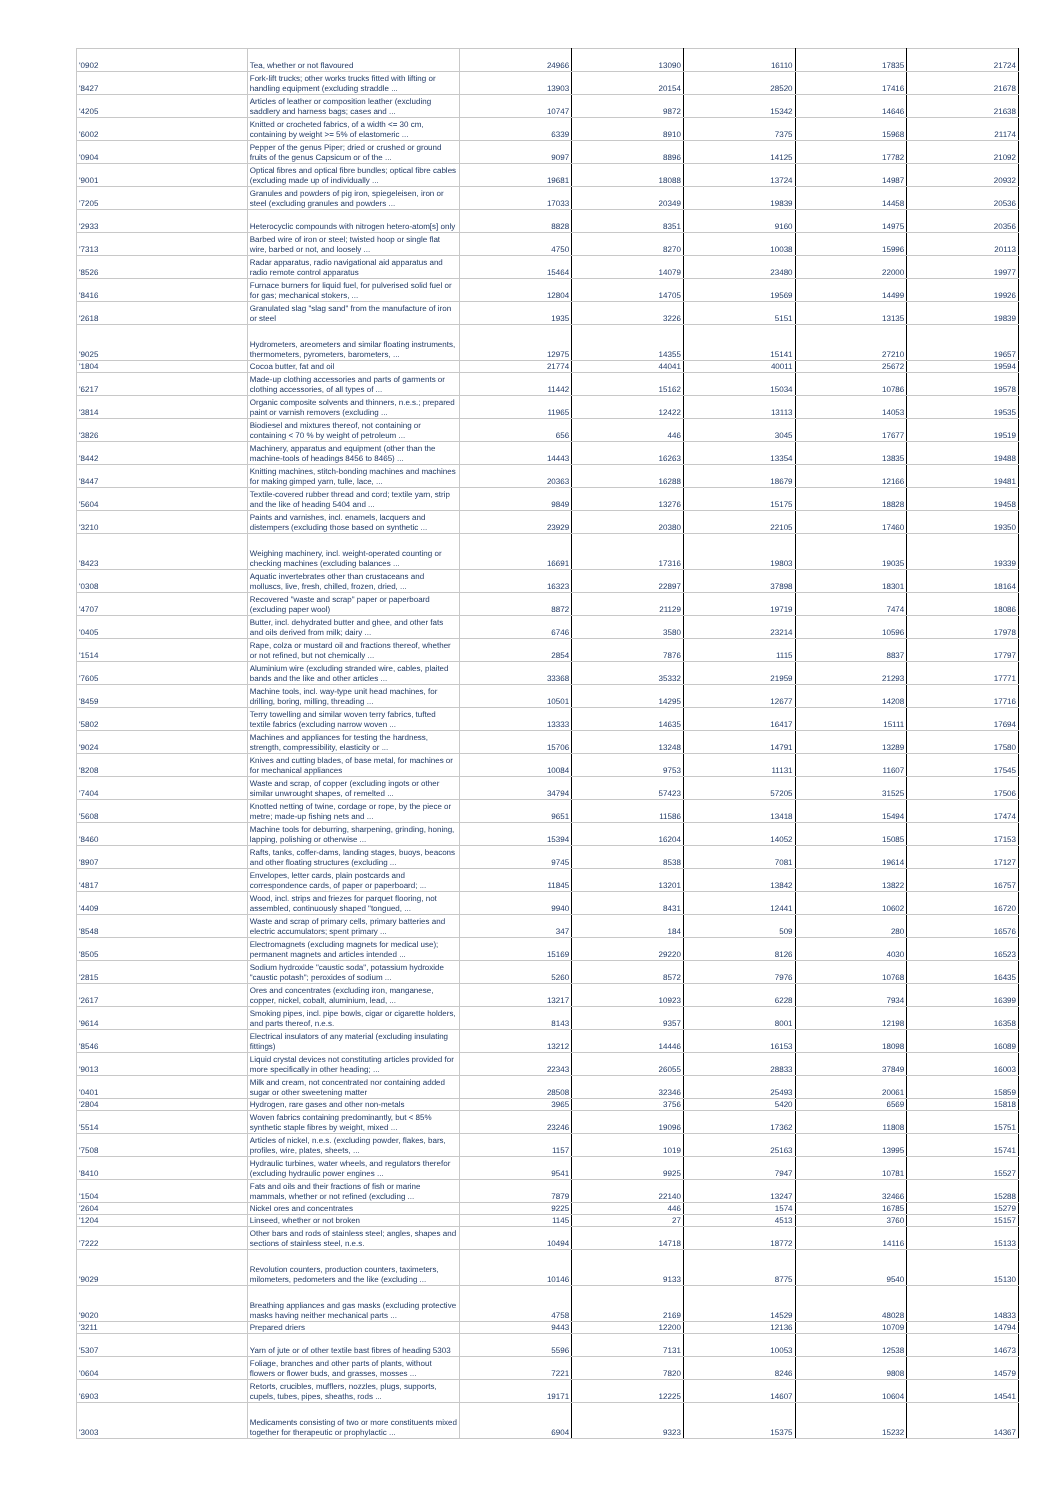| '0902 | Tea, whether or not flavoured | 24966 | 13090 | 16110 | 17835 | 21724 |
| '8427 | Fork-lift trucks; other works trucks fitted with lifting or handling equipment (excluding straddle ... | 13903 | 20154 | 28520 | 17416 | 21678 |
| '4205 | Articles of leather or composition leather (excluding saddlery and harness bags; cases and ... | 10747 | 9872 | 15342 | 14646 | 21638 |
| '6002 | Knitted or crocheted fabrics, of a width <= 30 cm, containing by weight >= 5% of elastomeric ... | 6339 | 8910 | 7375 | 15968 | 21174 |
| '0904 | Pepper of the genus Piper; dried or crushed or ground fruits of the genus Capsicum or of the ... | 9097 | 8896 | 14125 | 17782 | 21092 |
| '9001 | Optical fibres and optical fibre bundles; optical fibre cables (excluding made up of individually ... | 19681 | 18088 | 13724 | 14987 | 20932 |
| '7205 | Granules and powders of pig iron, spiegeleisen, iron or steel (excluding granules and powders ... | 17033 | 20349 | 19839 | 14458 | 20536 |
| '2933 | Heterocyclic compounds with nitrogen hetero-atom[s] only | 8828 | 8351 | 9160 | 14975 | 20356 |
| '7313 | Barbed wire of iron or steel; twisted hoop or single flat wire, barbed or not, and loosely ... | 4750 | 8270 | 10038 | 15996 | 20113 |
| '8526 | Radar apparatus, radio navigational aid apparatus and radio remote control apparatus | 15464 | 14079 | 23480 | 22000 | 19977 |
| '8416 | Furnace burners for liquid fuel, for pulverised solid fuel or for gas; mechanical stokers, ... | 12804 | 14705 | 19569 | 14499 | 19926 |
| '2618 | Granulated slag "slag sand" from the manufacture of iron or steel | 1935 | 3226 | 5151 | 13135 | 19839 |
| '9025 | Hydrometers, areometers and similar floating instruments, thermometers, pyrometers, barometers, ... | 12975 | 14355 | 15141 | 27210 | 19657 |
| '1804 | Cocoa butter, fat and oil | 21774 | 44041 | 40011 | 25672 | 19594 |
| '6217 | Made-up clothing accessories and parts of garments or clothing accessories, of all types of ... | 11442 | 15162 | 15034 | 10786 | 19578 |
| '3814 | Organic composite solvents and thinners, n.e.s.; prepared paint or varnish removers (excluding ... | 11965 | 12422 | 13113 | 14053 | 19535 |
| '3826 | Biodiesel and mixtures thereof, not containing or containing < 70 % by weight of petroleum ... | 656 | 446 | 3045 | 17677 | 19519 |
| '8442 | Machinery, apparatus and equipment (other than the machine-tools of headings 8456 to 8465) ... | 14443 | 16263 | 13354 | 13835 | 19488 |
| '8447 | Knitting machines, stitch-bonding machines and machines for making gimped yarn, tulle, lace, ... | 20363 | 16288 | 18679 | 12166 | 19481 |
| '5604 | Textile-covered rubber thread and cord; textile yarn, strip and the like of heading 5404 and ... | 9849 | 13276 | 15175 | 18828 | 19458 |
| '3210 | Paints and varnishes, incl. enamels, lacquers and distempers (excluding those based on synthetic ... | 23929 | 20380 | 22105 | 17460 | 19350 |
| '8423 | Weighing machinery, incl. weight-operated counting or checking machines (excluding balances ... | 16691 | 17316 | 19803 | 19035 | 19339 |
| '0308 | Aquatic invertebrates other than crustaceans and molluscs, live, fresh, chilled, frozen, dried, ... | 16323 | 22897 | 37898 | 18301 | 18164 |
| '4707 | Recovered "waste and scrap" paper or paperboard (excluding paper wool) | 8872 | 21129 | 19719 | 7474 | 18086 |
| '0405 | Butter, incl. dehydrated butter and ghee, and other fats and oils derived from milk; dairy ... | 6746 | 3580 | 23214 | 10596 | 17978 |
| '1514 | Rape, colza or mustard oil and fractions thereof, whether or not refined, but not chemically ... | 2854 | 7876 | 1115 | 8837 | 17797 |
| '7605 | Aluminium wire (excluding stranded wire, cables, plaited bands and the like and other articles ... | 33368 | 35332 | 21959 | 21293 | 17771 |
| '8459 | Machine tools, incl. way-type unit head machines, for drilling, boring, milling, threading ... | 10501 | 14295 | 12677 | 14208 | 17716 |
| '5802 | Terry towelling and similar woven terry fabrics, tufted textile fabrics (excluding narrow woven ... | 13333 | 14635 | 16417 | 15111 | 17694 |
| '9024 | Machines and appliances for testing the hardness, strength, compressibility, elasticity or ... | 15706 | 13248 | 14791 | 13289 | 17580 |
| '8208 | Knives and cutting blades, of base metal, for machines or for mechanical appliances | 10084 | 9753 | 11131 | 11607 | 17545 |
| '7404 | Waste and scrap, of copper (excluding ingots or other similar unwrought shapes, of remelted ... | 34794 | 57423 | 57205 | 31525 | 17506 |
| '5608 | Knotted netting of twine, cordage or rope, by the piece or metre; made-up fishing nets and ... | 9651 | 11586 | 13418 | 15494 | 17474 |
| '8460 | Machine tools for deburring, sharpening, grinding, honing, lapping, polishing or otherwise ... | 15394 | 16204 | 14052 | 15085 | 17153 |
| '8907 | Rafts, tanks, coffer-dams, landing stages, buoys, beacons and other floating structures (excluding ... | 9745 | 8538 | 7081 | 19614 | 17127 |
| '4817 | Envelopes, letter cards, plain postcards and correspondence cards, of paper or paperboard; ... | 11845 | 13201 | 13842 | 13822 | 16757 |
| '4409 | Wood, incl. strips and friezes for parquet flooring, not assembled, continuously shaped "tongued, ... | 9940 | 8431 | 12441 | 10602 | 16720 |
| '8548 | Waste and scrap of primary cells, primary batteries and electric accumulators; spent primary ... | 347 | 184 | 509 | 280 | 16576 |
| '8505 | Electromagnets (excluding magnets for medical use); permanent magnets and articles intended ... | 15169 | 29220 | 8126 | 4030 | 16523 |
| '2815 | Sodium hydroxide "caustic soda", potassium hydroxide "caustic potash"; peroxides of sodium ... | 5260 | 8572 | 7976 | 10768 | 16435 |
| '2617 | Ores and concentrates (excluding iron, manganese, copper, nickel, cobalt, aluminium, lead, ... | 13217 | 10923 | 6228 | 7934 | 16399 |
| '9614 | Smoking pipes, incl. pipe bowls, cigar or cigarette holders, and parts thereof, n.e.s. | 8143 | 9357 | 8001 | 12198 | 16358 |
| '8546 | Electrical insulators of any material (excluding insulating fittings) | 13212 | 14446 | 16153 | 18098 | 16089 |
| '9013 | Liquid crystal devices not constituting articles provided for more specifically in other heading; ... | 22343 | 26055 | 28833 | 37849 | 16003 |
| '0401 | Milk and cream, not concentrated nor containing added sugar or other sweetening matter | 28508 | 32346 | 25493 | 20061 | 15859 |
| '2804 | Hydrogen, rare gases and other non-metals | 3965 | 3756 | 5420 | 6569 | 15818 |
| '5514 | Woven fabrics containing predominantly, but < 85% synthetic staple fibres by weight, mixed ... | 23246 | 19096 | 17362 | 11808 | 15751 |
| '7508 | Articles of nickel, n.e.s. (excluding powder, flakes, bars, profiles, wire, plates, sheets, ... | 1157 | 1019 | 25163 | 13995 | 15741 |
| '8410 | Hydraulic turbines, water wheels, and regulators therefor (excluding hydraulic power engines ... | 9541 | 9925 | 7947 | 10781 | 15527 |
| '1504 | Fats and oils and their fractions of fish or marine mammals, whether or not refined (excluding ... | 7879 | 22140 | 13247 | 32466 | 15288 |
| '2604 | Nickel ores and concentrates | 9225 | 446 | 1574 | 16785 | 15279 |
| '1204 | Linseed, whether or not broken | 1145 | 27 | 4513 | 3760 | 15157 |
| '7222 | Other bars and rods of stainless steel; angles, shapes and sections of stainless steel, n.e.s. | 10494 | 14718 | 18772 | 14116 | 15133 |
| '9029 | Revolution counters, production counters, taximeters, milometers, pedometers and the like (excluding ... | 10146 | 9133 | 8775 | 9540 | 15130 |
| '9020 | Breathing appliances and gas masks (excluding protective masks having neither mechanical parts ... | 4758 | 2169 | 14529 | 48028 | 14833 |
| '3211 | Prepared driers | 9443 | 12200 | 12136 | 10709 | 14794 |
| '5307 | Yarn of jute or of other textile bast fibres of heading 5303 | 5596 | 7131 | 10053 | 12538 | 14673 |
| '0604 | Foliage, branches and other parts of plants, without flowers or flower buds, and grasses, mosses ... | 7221 | 7820 | 8246 | 9808 | 14579 |
| '6903 | Retorts, crucibles, mufflers, nozzles, plugs, supports, cupels, tubes, pipes, sheaths, rods ... | 19171 | 12225 | 14607 | 10604 | 14541 |
| '3003 | Medicaments consisting of two or more constituents mixed together for therapeutic or prophylactic ... | 6904 | 9323 | 15375 | 15232 | 14367 |